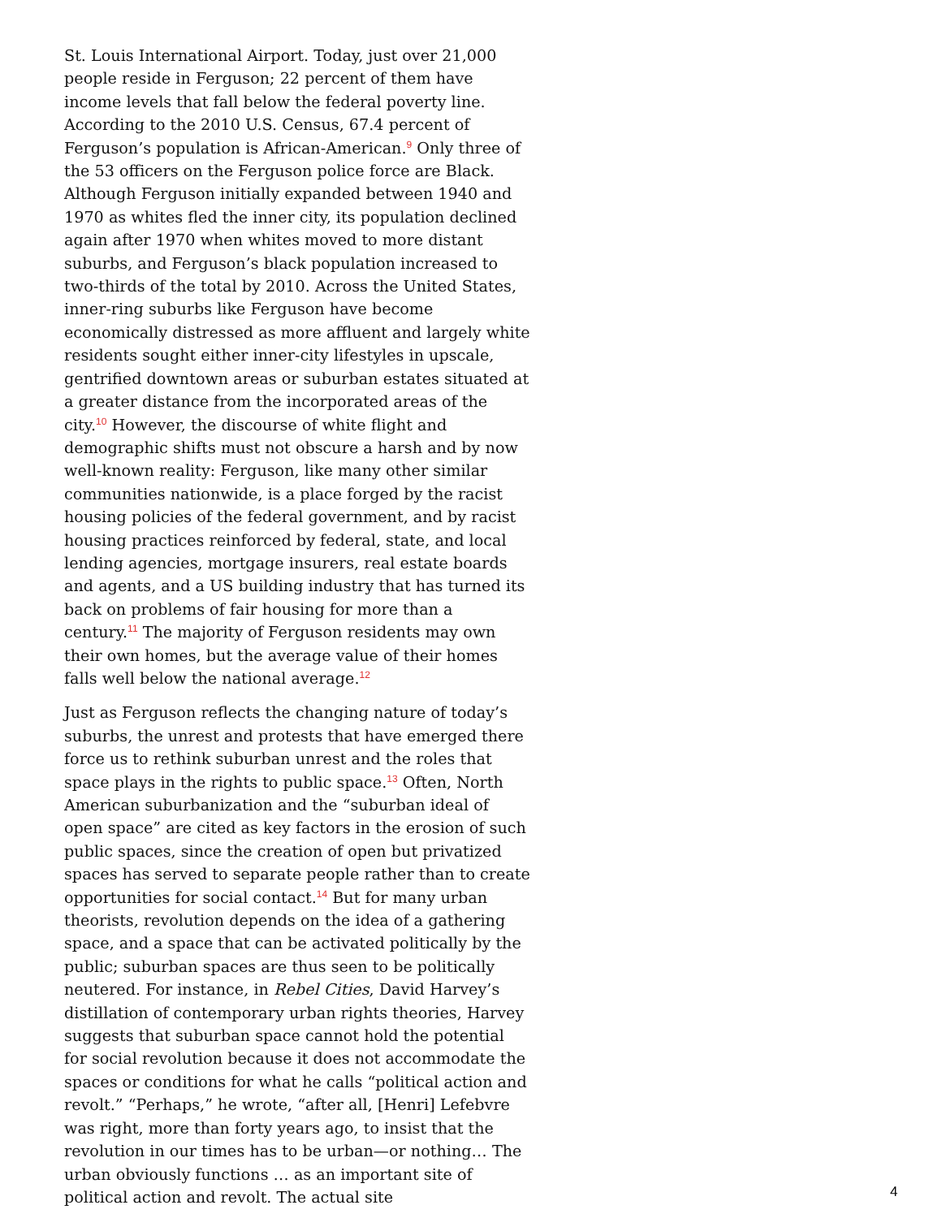St. Louis International Airport. Today, just over 21,000 people reside in Ferguson; 22 percent of them have income levels that fall below the federal poverty line. According to the 2010 U.S. Census, 67.4 percent of Ferguson’s population is African-American.<sup>9</sup> Only three of the 53 officers on the Ferguson police force are Black. Although Ferguson initially expanded between 1940 and 1970 as whites fled the inner city, its population declined again after 1970 when whites moved to more distant suburbs, and Ferguson’s black population increased to two-thirds of the total by 2010. Across the United States, inner-ring suburbs like Ferguson have become economically distressed as more affluent and largely white residents sought either inner-city lifestyles in upscale, gentrified downtown areas or suburban estates situated at a greater distance from the incorporated areas of the city.<sup>10</sup> However, the discourse of white flight and demographic shifts must not obscure a harsh and by now well-known reality: Ferguson, like many other similar communities nationwide, is a place forged by the racist housing policies of the federal government, and by racist housing practices reinforced by federal, state, and local lending agencies, mortgage insurers, real estate boards and agents, and a US building industry that has turned its back on problems of fair housing for more than a century.<sup>11</sup> The majority of Ferguson residents may own their own homes, but the average value of their homes falls well below the national average.<sup>12</sup>
Just as Ferguson reflects the changing nature of today’s suburbs, the unrest and protests that have emerged there force us to rethink suburban unrest and the roles that space plays in the rights to public space.<sup>13</sup> Often, North American suburbanization and the “suburban ideal of open space” are cited as key factors in the erosion of such public spaces, since the creation of open but privatized spaces has served to separate people rather than to create opportunities for social contact.<sup>14</sup> But for many urban theorists, revolution depends on the idea of a gathering space, and a space that can be activated politically by the public; suburban spaces are thus seen to be politically neutered. For instance, in Rebel Cities, David Harvey’s distillation of contemporary urban rights theories, Harvey suggests that suburban space cannot hold the potential for social revolution because it does not accommodate the spaces or conditions for what he calls “political action and revolt.” “Perhaps,” he wrote, “after all, [Henri] Lefebvre was right, more than forty years ago, to insist that the revolution in our times has to be urban—or nothing… The urban obviously functions … as an important site of political action and revolt. The actual site
4